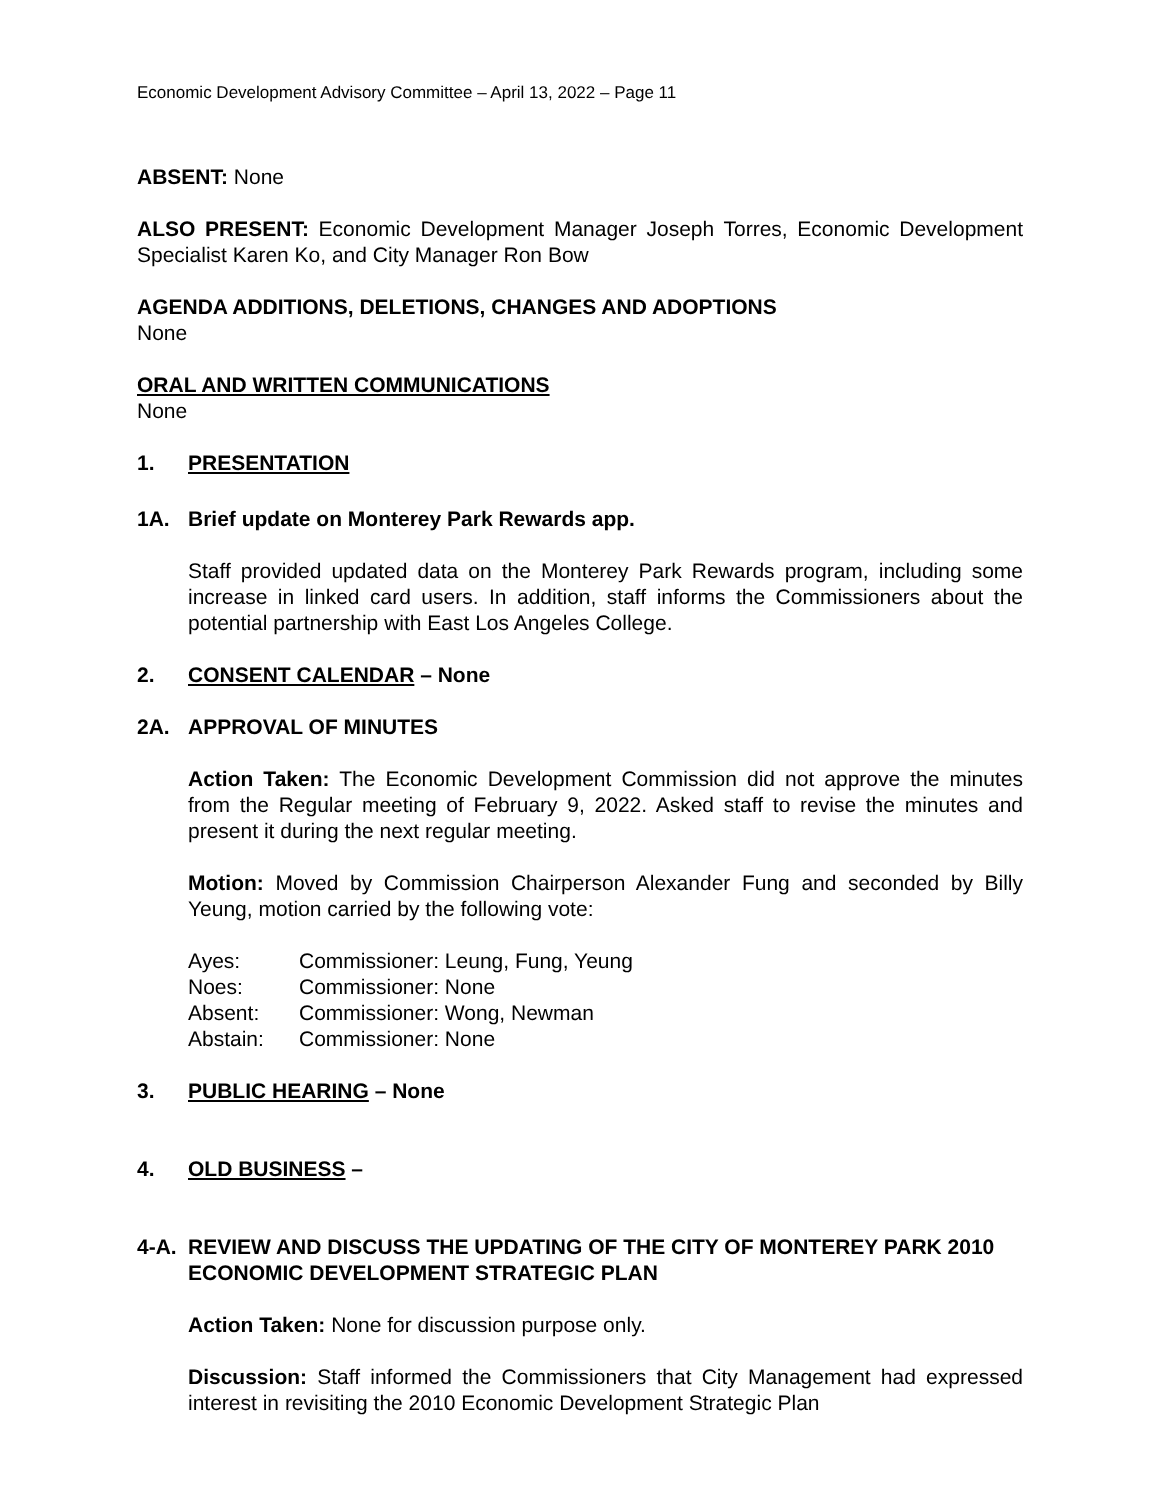Economic Development Advisory Committee – April 13, 2022 – Page 11
ABSENT: None
ALSO PRESENT: Economic Development Manager Joseph Torres, Economic Development Specialist Karen Ko, and City Manager Ron Bow
AGENDA ADDITIONS, DELETIONS, CHANGES AND ADOPTIONS
None
ORAL AND WRITTEN COMMUNICATIONS
None
1. PRESENTATION
1A. Brief update on Monterey Park Rewards app.
Staff provided updated data on the Monterey Park Rewards program, including some increase in linked card users. In addition, staff informs the Commissioners about the potential partnership with East Los Angeles College.
2. CONSENT CALENDAR – None
2A. APPROVAL OF MINUTES
Action Taken: The Economic Development Commission did not approve the minutes from the Regular meeting of February 9, 2022. Asked staff to revise the minutes and present it during the next regular meeting.
Motion: Moved by Commission Chairperson Alexander Fung and seconded by Billy Yeung, motion carried by the following vote:
| Ayes: | Commissioner: Leung, Fung, Yeung |
| Noes: | Commissioner: None |
| Absent: | Commissioner: Wong, Newman |
| Abstain: | Commissioner: None |
3. PUBLIC HEARING – None
4. OLD BUSINESS –
4-A. REVIEW AND DISCUSS THE UPDATING OF THE CITY OF MONTEREY PARK 2010 ECONOMIC DEVELOPMENT STRATEGIC PLAN
Action Taken: None for discussion purpose only.
Discussion: Staff informed the Commissioners that City Management had expressed interest in revisiting the 2010 Economic Development Strategic Plan